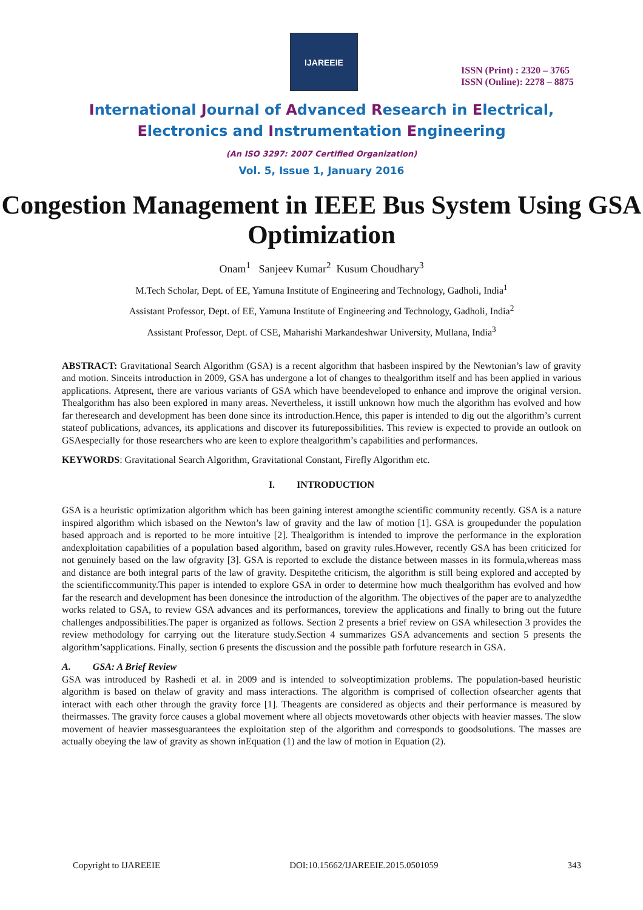IJAREEIE
ISSN (Print) : 2320 – 3765
ISSN (Online): 2278 – 8875
International Journal of Advanced Research in Electrical,
Electronics and Instrumentation Engineering
(An ISO 3297: 2007 Certified Organization)
Vol. 5, Issue 1, January 2016
Congestion Management in IEEE Bus System Using GSA Optimization
Onam<sup>1</sup> Sanjeev Kumar<sup>2</sup> Kusum Choudhary<sup>3</sup>
M.Tech Scholar, Dept. of EE, Yamuna Institute of Engineering and Technology, Gadholi, India<sup>1</sup>
Assistant Professor, Dept. of EE, Yamuna Institute of Engineering and Technology, Gadholi, India<sup>2</sup>
Assistant Professor, Dept. of CSE, Maharishi Markandeshwar University, Mullana, India<sup>3</sup>
ABSTRACT: Gravitational Search Algorithm (GSA) is a recent algorithm that hasbeen inspired by the Newtonian’s law of gravity and motion. Sinceits introduction in 2009, GSA has undergone a lot of changes to thealgorithm itself and has been applied in various applications. Atpresent, there are various variants of GSA which have beendeveloped to enhance and improve the original version. Thealgorithm has also been explored in many areas. Nevertheless, it isstill unknown how much the algorithm has evolved and how far theresearch and development has been done since its introduction.Hence, this paper is intended to dig out the algorithm’s current stateof publications, advances, its applications and discover its futurepossibilities. This review is expected to provide an outlook on GSAespecially for those researchers who are keen to explore thealgorithm’s capabilities and performances.
KEYWORDS: Gravitational Search Algorithm, Gravitational Constant, Firefly Algorithm etc.
I. INTRODUCTION
GSA is a heuristic optimization algorithm which has been gaining interest amongthe scientific community recently. GSA is a nature inspired algorithm which isbased on the Newton’s law of gravity and the law of motion [1]. GSA is groupedunder the population based approach and is reported to be more intuitive [2]. Thealgorithm is intended to improve the performance in the exploration andexploitation capabilities of a population based algorithm, based on gravity rules.However, recently GSA has been criticized for not genuinely based on the law ofgravity [3]. GSA is reported to exclude the distance between masses in its formula,whereas mass and distance are both integral parts of the law of gravity. Despitethe criticism, the algorithm is still being explored and accepted by the scientificcommunity.This paper is intended to explore GSA in order to determine how much thealgorithm has evolved and how far the research and development has been donesince the introduction of the algorithm. The objectives of the paper are to analyzedthe works related to GSA, to review GSA advances and its performances, toreview the applications and finally to bring out the future challenges andpossibilities.The paper is organized as follows. Section 2 presents a brief review on GSA whilesection 3 provides the review methodology for carrying out the literature study.Section 4 summarizes GSA advancements and section 5 presents the algorithm’sapplications. Finally, section 6 presents the discussion and the possible path forfuture research in GSA.
A. GSA: A Brief Review
GSA was introduced by Rashedi et al. in 2009 and is intended to solveoptimization problems. The population-based heuristic algorithm is based on thelaw of gravity and mass interactions. The algorithm is comprised of collection ofsearcher agents that interact with each other through the gravity force [1]. Theagents are considered as objects and their performance is measured by theirmasses. The gravity force causes a global movement where all objects movetowards other objects with heavier masses. The slow movement of heavier massesguarantees the exploitation step of the algorithm and corresponds to goodsolutions. The masses are actually obeying the law of gravity as shown inEquation (1) and the law of motion in Equation (2).
Copyright to IJAREEIE DOI:10.15662/IJAREEIE.2015.0501059 343